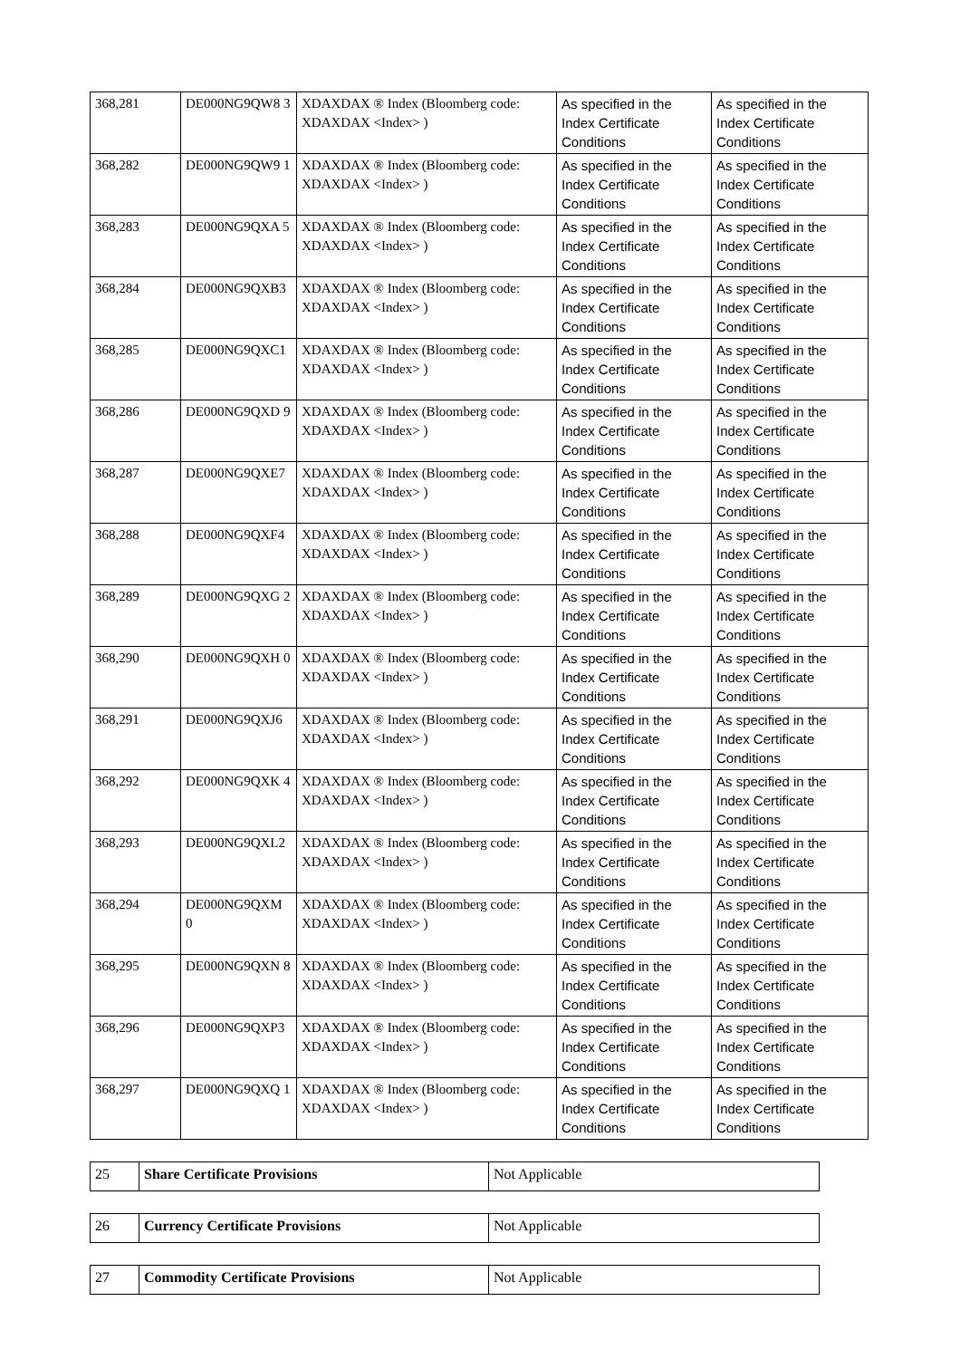| 368,281 | DE000NG9QW8 3 | XDAXDAX ® Index (Bloomberg code: XDAXDAX <Index> ) | As specified in the Index Certificate Conditions | As specified in the Index Certificate Conditions |
| 368,282 | DE000NG9QW9 1 | XDAXDAX ® Index (Bloomberg code: XDAXDAX <Index> ) | As specified in the Index Certificate Conditions | As specified in the Index Certificate Conditions |
| 368,283 | DE000NG9QXA 5 | XDAXDAX ® Index (Bloomberg code: XDAXDAX <Index> ) | As specified in the Index Certificate Conditions | As specified in the Index Certificate Conditions |
| 368,284 | DE000NG9QXB3 | XDAXDAX ® Index (Bloomberg code: XDAXDAX <Index> ) | As specified in the Index Certificate Conditions | As specified in the Index Certificate Conditions |
| 368,285 | DE000NG9QXC1 | XDAXDAX ® Index (Bloomberg code: XDAXDAX <Index> ) | As specified in the Index Certificate Conditions | As specified in the Index Certificate Conditions |
| 368,286 | DE000NG9QXD 9 | XDAXDAX ® Index (Bloomberg code: XDAXDAX <Index> ) | As specified in the Index Certificate Conditions | As specified in the Index Certificate Conditions |
| 368,287 | DE000NG9QXE7 | XDAXDAX ® Index (Bloomberg code: XDAXDAX <Index> ) | As specified in the Index Certificate Conditions | As specified in the Index Certificate Conditions |
| 368,288 | DE000NG9QXF4 | XDAXDAX ® Index (Bloomberg code: XDAXDAX <Index> ) | As specified in the Index Certificate Conditions | As specified in the Index Certificate Conditions |
| 368,289 | DE000NG9QXG 2 | XDAXDAX ® Index (Bloomberg code: XDAXDAX <Index> ) | As specified in the Index Certificate Conditions | As specified in the Index Certificate Conditions |
| 368,290 | DE000NG9QXH 0 | XDAXDAX ® Index (Bloomberg code: XDAXDAX <Index> ) | As specified in the Index Certificate Conditions | As specified in the Index Certificate Conditions |
| 368,291 | DE000NG9QXJ6 | XDAXDAX ® Index (Bloomberg code: XDAXDAX <Index> ) | As specified in the Index Certificate Conditions | As specified in the Index Certificate Conditions |
| 368,292 | DE000NG9QXK 4 | XDAXDAX ® Index (Bloomberg code: XDAXDAX <Index> ) | As specified in the Index Certificate Conditions | As specified in the Index Certificate Conditions |
| 368,293 | DE000NG9QXL2 | XDAXDAX ® Index (Bloomberg code: XDAXDAX <Index> ) | As specified in the Index Certificate Conditions | As specified in the Index Certificate Conditions |
| 368,294 | DE000NG9QXM 0 | XDAXDAX ® Index (Bloomberg code: XDAXDAX <Index> ) | As specified in the Index Certificate Conditions | As specified in the Index Certificate Conditions |
| 368,295 | DE000NG9QXN 8 | XDAXDAX ® Index (Bloomberg code: XDAXDAX <Index> ) | As specified in the Index Certificate Conditions | As specified in the Index Certificate Conditions |
| 368,296 | DE000NG9QXP3 | XDAXDAX ® Index (Bloomberg code: XDAXDAX <Index> ) | As specified in the Index Certificate Conditions | As specified in the Index Certificate Conditions |
| 368,297 | DE000NG9QXQ 1 | XDAXDAX ® Index (Bloomberg code: XDAXDAX <Index> ) | As specified in the Index Certificate Conditions | As specified in the Index Certificate Conditions |
| 25 | Share Certificate Provisions | Not Applicable |
| 26 | Currency Certificate Provisions | Not Applicable |
| 27 | Commodity Certificate Provisions | Not Applicable |